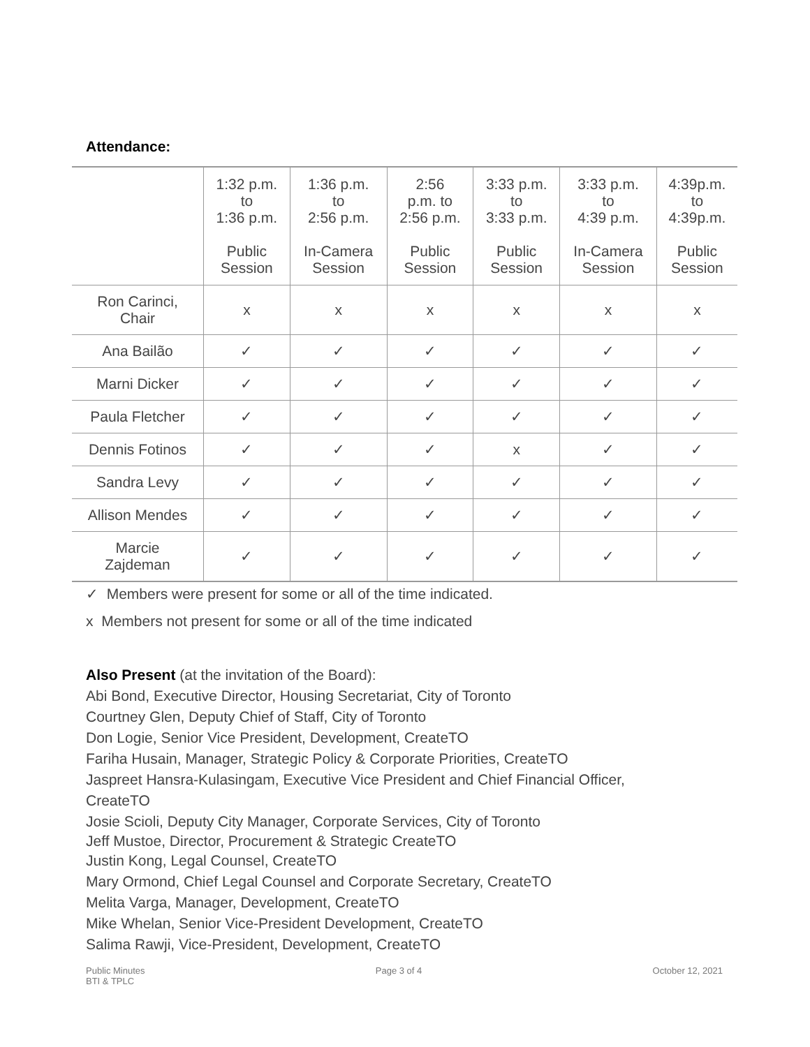Attendance:
| | 1:32 p.m. to 1:36 p.m. Public Session | 1:36 p.m. to 2:56 p.m. In-Camera Session | 2:56 p.m. to 2:56 p.m. Public Session | 3:33 p.m. to 3:33 p.m. Public Session | 3:33 p.m. to 4:39 p.m. In-Camera Session | 4:39p.m. to 4:39p.m. Public Session |
| --- | --- | --- | --- | --- | --- | --- |
| Ron Carinci, Chair | x | x | x | x | x | x |
| Ana Bailão | ✓ | ✓ | ✓ | ✓ | ✓ | ✓ |
| Marni Dicker | ✓ | ✓ | ✓ | ✓ | ✓ | ✓ |
| Paula Fletcher | ✓ | ✓ | ✓ | ✓ | ✓ | ✓ |
| Dennis Fotinos | ✓ | ✓ | ✓ | x | ✓ | ✓ |
| Sandra Levy | ✓ | ✓ | ✓ | ✓ | ✓ | ✓ |
| Allison Mendes | ✓ | ✓ | ✓ | ✓ | ✓ | ✓ |
| Marcie Zajdeman | ✓ | ✓ | ✓ | ✓ | ✓ | ✓ |
✓ Members were present for some or all of the time indicated.
x Members not present for some or all of the time indicated
Also Present (at the invitation of the Board):
Abi Bond, Executive Director, Housing Secretariat, City of Toronto
Courtney Glen, Deputy Chief of Staff, City of Toronto
Don Logie, Senior Vice President, Development, CreateTO
Fariha Husain, Manager, Strategic Policy & Corporate Priorities, CreateTO
Jaspreet Hansra-Kulasingam, Executive Vice President and Chief Financial Officer,
CreateTO
Josie Scioli, Deputy City Manager, Corporate Services, City of Toronto
Jeff Mustoe, Director, Procurement & Strategic CreateTO
Justin Kong, Legal Counsel, CreateTO
Mary Ormond, Chief Legal Counsel and Corporate Secretary, CreateTO
Melita Varga, Manager, Development, CreateTO
Mike Whelan, Senior Vice-President Development, CreateTO
Salima Rawji, Vice-President, Development, CreateTO
Public Minutes
BTI & TPLC Page 3 of 4 October 12, 2021